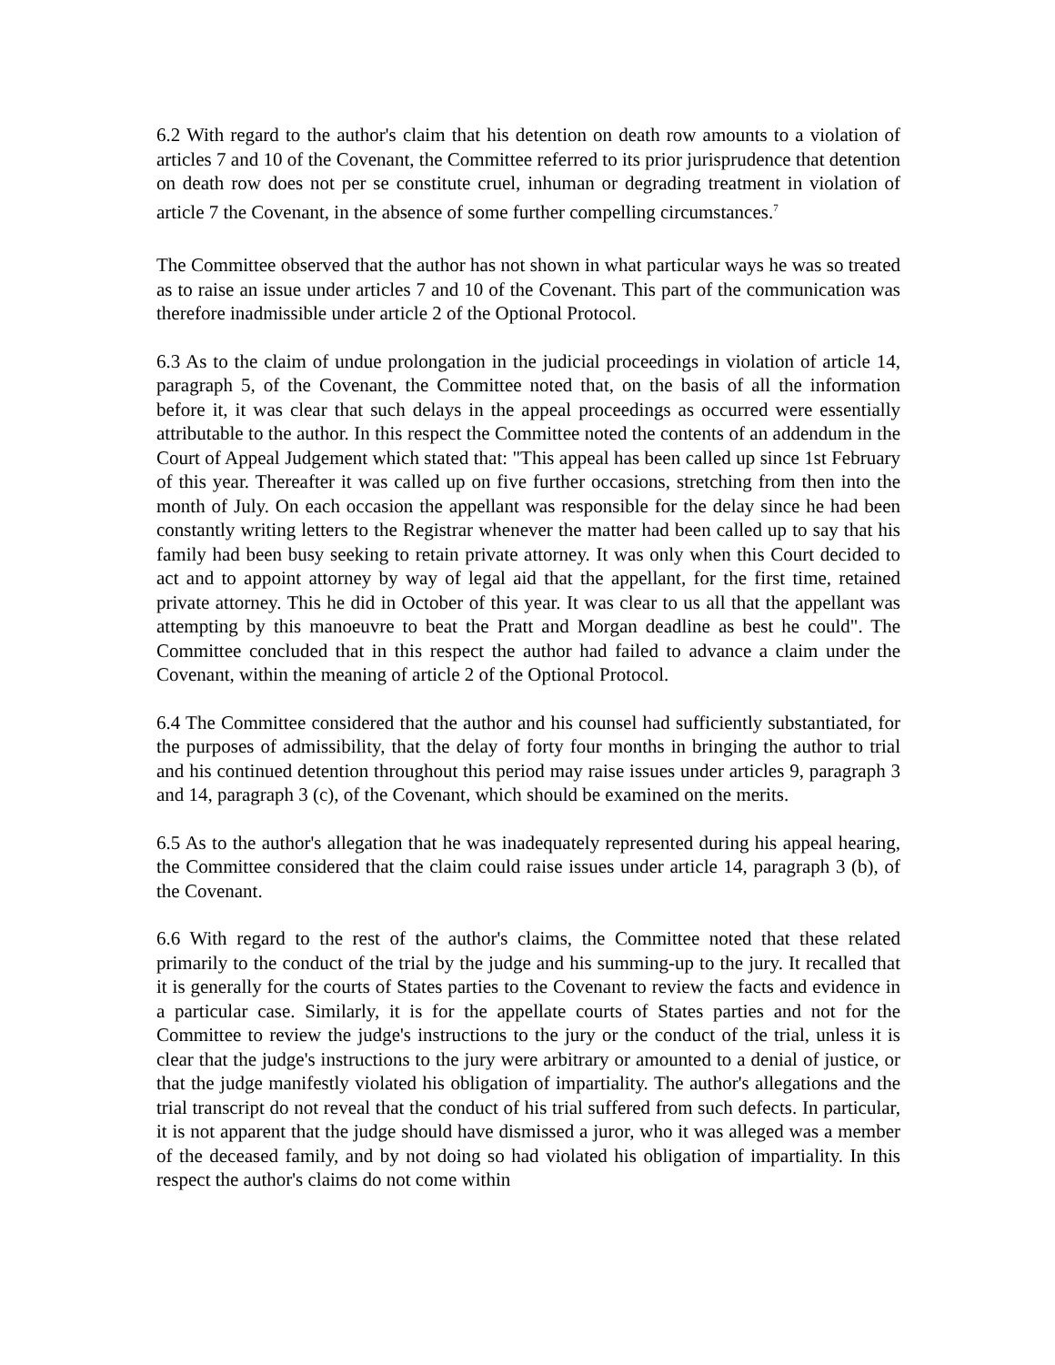6.2 With regard to the author's claim that his detention on death row amounts to a violation of articles 7 and 10 of the Covenant, the Committee referred to its prior jurisprudence that detention on death row does not per se constitute cruel, inhuman or degrading treatment in violation of article 7 the Covenant, in the absence of some further compelling circumstances.<sup>7</sup>
The Committee observed that the author has not shown in what particular ways he was so treated as to raise an issue under articles 7 and 10 of the Covenant. This part of the communication was therefore inadmissible under article 2 of the Optional Protocol.
6.3 As to the claim of undue prolongation in the judicial proceedings in violation of article 14, paragraph 5, of the Covenant, the Committee noted that, on the basis of all the information before it, it was clear that such delays in the appeal proceedings as occurred were essentially attributable to the author. In this respect the Committee noted the contents of an addendum in the Court of Appeal Judgement which stated that: "This appeal has been called up since 1st February of this year. Thereafter it was called up on five further occasions, stretching from then into the month of July. On each occasion the appellant was responsible for the delay since he had been constantly writing letters to the Registrar whenever the matter had been called up to say that his family had been busy seeking to retain private attorney. It was only when this Court decided to act and to appoint attorney by way of legal aid that the appellant, for the first time, retained private attorney. This he did in October of this year. It was clear to us all that the appellant was attempting by this manoeuvre to beat the Pratt and Morgan deadline as best he could". The Committee concluded that in this respect the author had failed to advance a claim under the Covenant, within the meaning of article 2 of the Optional Protocol.
6.4 The Committee considered that the author and his counsel had sufficiently substantiated, for the purposes of admissibility, that the delay of forty four months in bringing the author to trial and his continued detention throughout this period may raise issues under articles 9, paragraph 3 and 14, paragraph 3 (c), of the Covenant, which should be examined on the merits.
6.5 As to the author's allegation that he was inadequately represented during his appeal hearing, the Committee considered that the claim could raise issues under article 14, paragraph 3 (b), of the Covenant.
6.6 With regard to the rest of the author's claims, the Committee noted that these related primarily to the conduct of the trial by the judge and his summing-up to the jury. It recalled that it is generally for the courts of States parties to the Covenant to review the facts and evidence in a particular case. Similarly, it is for the appellate courts of States parties and not for the Committee to review the judge's instructions to the jury or the conduct of the trial, unless it is clear that the judge's instructions to the jury were arbitrary or amounted to a denial of justice, or that the judge manifestly violated his obligation of impartiality. The author's allegations and the trial transcript do not reveal that the conduct of his trial suffered from such defects. In particular, it is not apparent that the judge should have dismissed a juror, who it was alleged was a member of the deceased family, and by not doing so had violated his obligation of impartiality. In this respect the author's claims do not come within